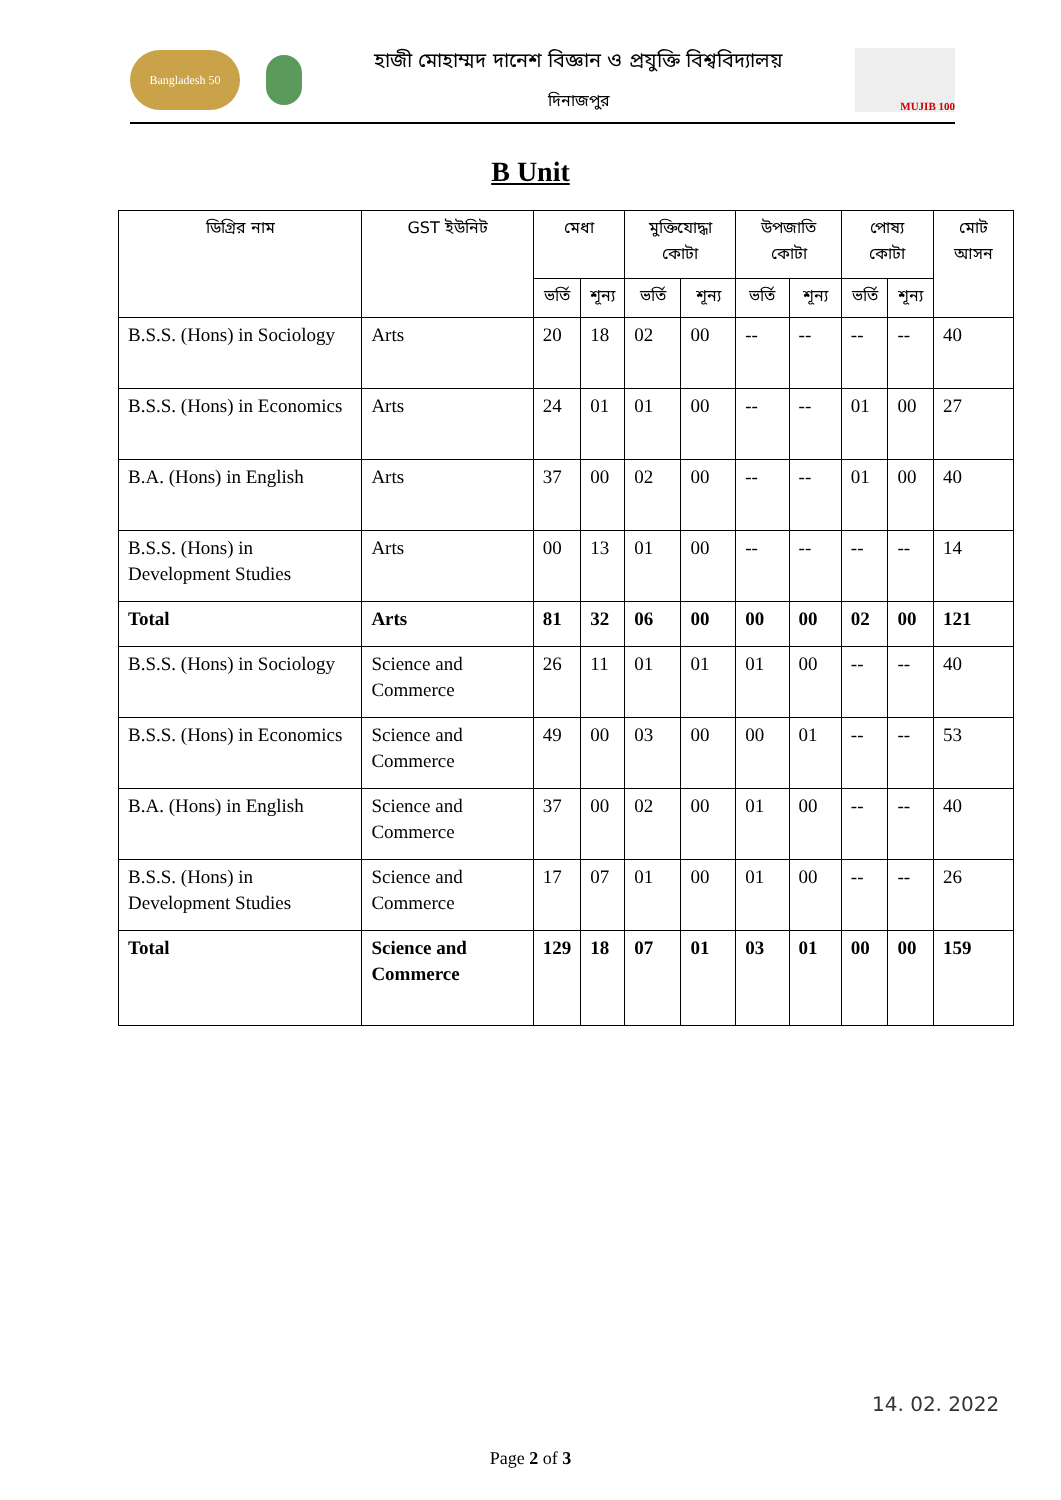Bangladesh 50
হাজী মোহাম্মদ দানেশ বিজ্ঞান ও প্রযুক্তি বিশ্ববিদ্যালয়
দিনাজপুর
MUJIB 100
B Unit
| ডিগ্রির নাম | GST ইউনিট | মেধা | | মুক্তিযোদ্ধা কোটা | | উপজাতি কোটা | | পোষ্য কোটা | | মোট আসন |
| --- | --- | --- | --- | --- | --- | --- | --- | --- | --- | --- |
| | | ভর্তি | শূন্য | ভর্তি | শূন্য | ভর্তি | শূন্য | ভর্তি | শূন্য | |
| B.S.S. (Hons) in Sociology | Arts | 20 | 18 | 02 | 00 | -- | -- | -- | -- | 40 |
| B.S.S. (Hons) in Economics | Arts | 24 | 01 | 01 | 00 | -- | -- | 01 | 00 | 27 |
| B.A. (Hons) in English | Arts | 37 | 00 | 02 | 00 | -- | -- | 01 | 00 | 40 |
| B.S.S. (Hons) in Development Studies | Arts | 00 | 13 | 01 | 00 | -- | -- | -- | -- | 14 |
| Total | Arts | 81 | 32 | 06 | 00 | 00 | 00 | 02 | 00 | 121 |
| B.S.S. (Hons) in Sociology | Science and Commerce | 26 | 11 | 01 | 01 | 01 | 00 | -- | -- | 40 |
| B.S.S. (Hons) in Economics | Science and Commerce | 49 | 00 | 03 | 00 | 00 | 01 | -- | -- | 53 |
| B.A. (Hons) in English | Science and Commerce | 37 | 00 | 02 | 00 | 01 | 00 | -- | -- | 40 |
| B.S.S. (Hons) in Development Studies | Science and Commerce | 17 | 07 | 01 | 00 | 01 | 00 | -- | -- | 26 |
| Total | Science and Commerce | 129 | 18 | 07 | 01 | 03 | 01 | 00 | 00 | 159 |
14. 02. 2022
Page 2 of 3